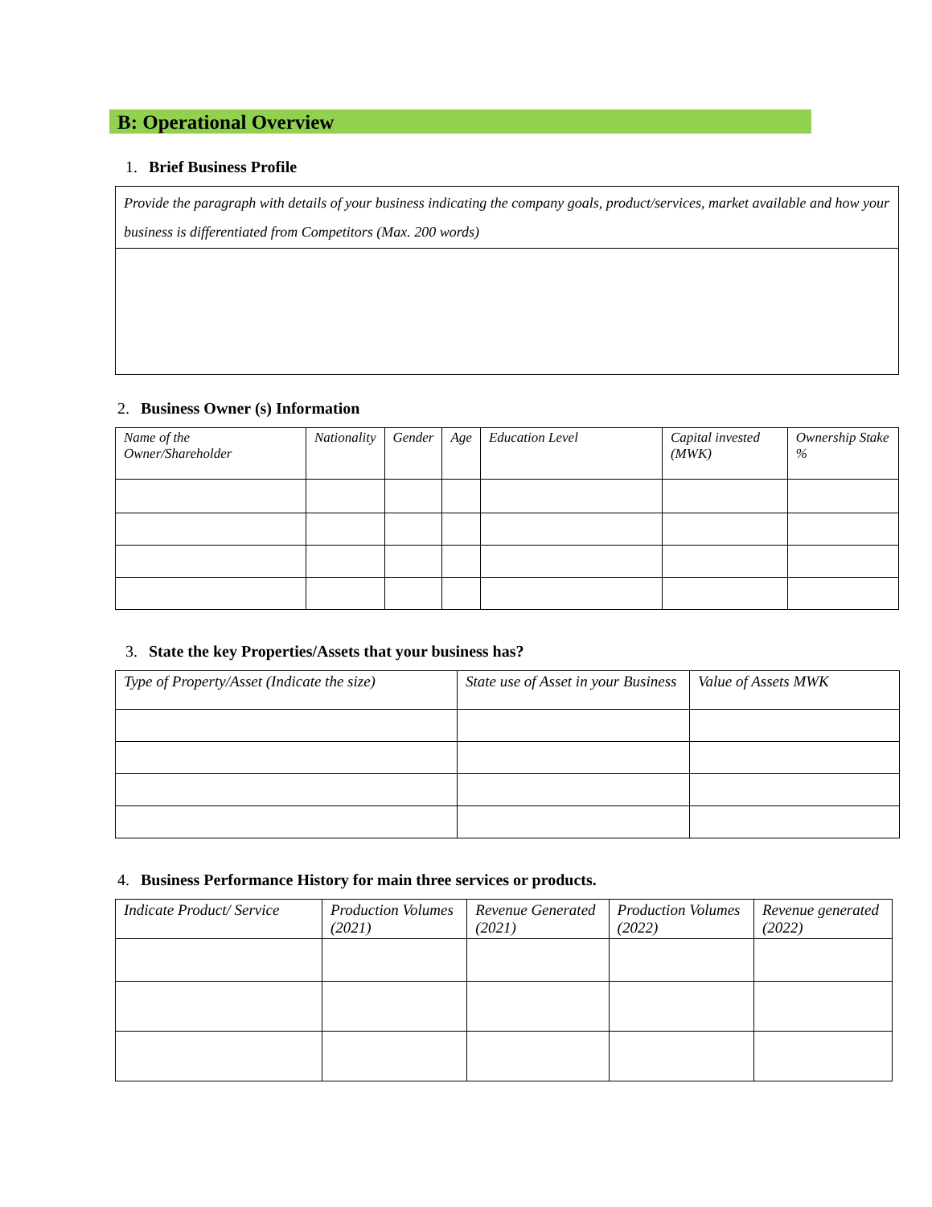B: Operational Overview
1. Brief Business Profile
| Provide the paragraph with details of your business indicating the company goals, product/services, market available and how your business is differentiated from Competitors (Max. 200 words) |
| --- |
2. Business Owner (s) Information
| Name of the Owner/Shareholder | Nationality | Gender | Age | Education Level | Capital invested (MWK) | Ownership Stake % |
| --- | --- | --- | --- | --- | --- | --- |
3. State the key Properties/Assets that your business has?
| Type of Property/Asset (Indicate the size) | State use of Asset in your Business | Value of Assets MWK |
| --- | --- | --- |
4. Business Performance History for main three services or products.
| Indicate Product/ Service | Production Volumes (2021) | Revenue Generated (2021) | Production Volumes (2022) | Revenue generated (2022) |
| --- | --- | --- | --- | --- |